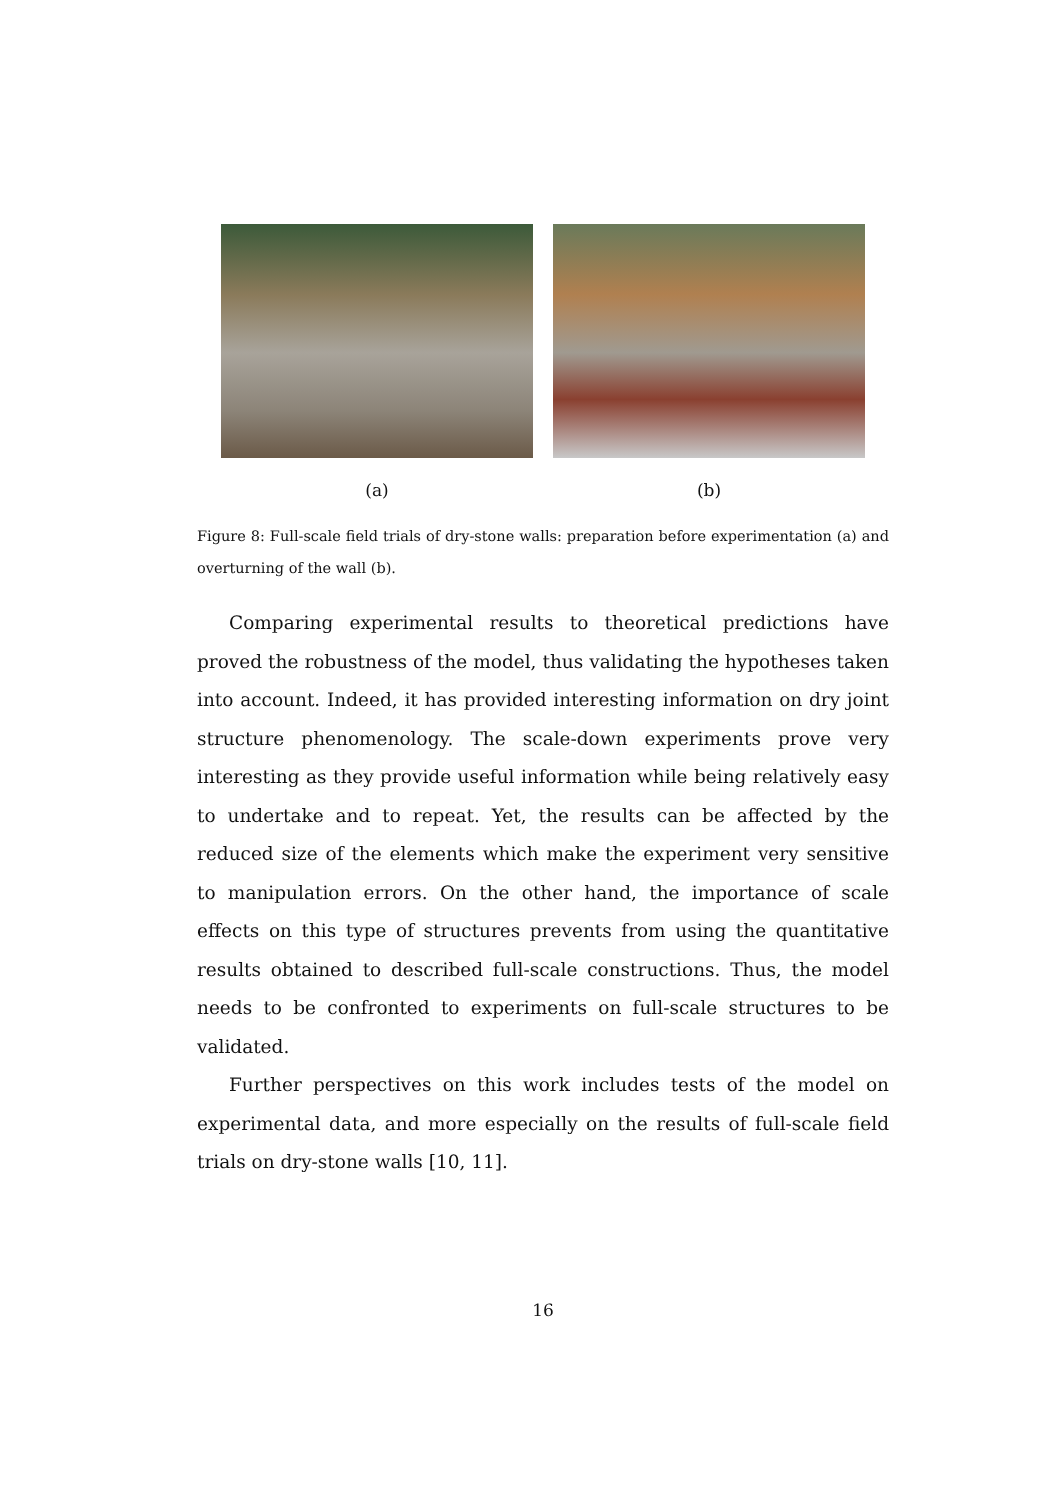(a) (b)
Figure 8: Full-scale field trials of dry-stone walls: preparation before experimentation (a) and overturning of the wall (b).
Comparing experimental results to theoretical predictions have proved the robustness of the model, thus validating the hypotheses taken into account. Indeed, it has provided interesting information on dry joint structure phenomenology. The scale-down experiments prove very interesting as they provide useful information while being relatively easy to undertake and to repeat. Yet, the results can be affected by the reduced size of the elements which make the experiment very sensitive to manipulation errors. On the other hand, the importance of scale effects on this type of structures prevents from using the quantitative results obtained to described full-scale constructions. Thus, the model needs to be confronted to experiments on full-scale structures to be validated.
Further perspectives on this work includes tests of the model on experimental data, and more especially on the results of full-scale field trials on dry-stone walls [10, 11].
16